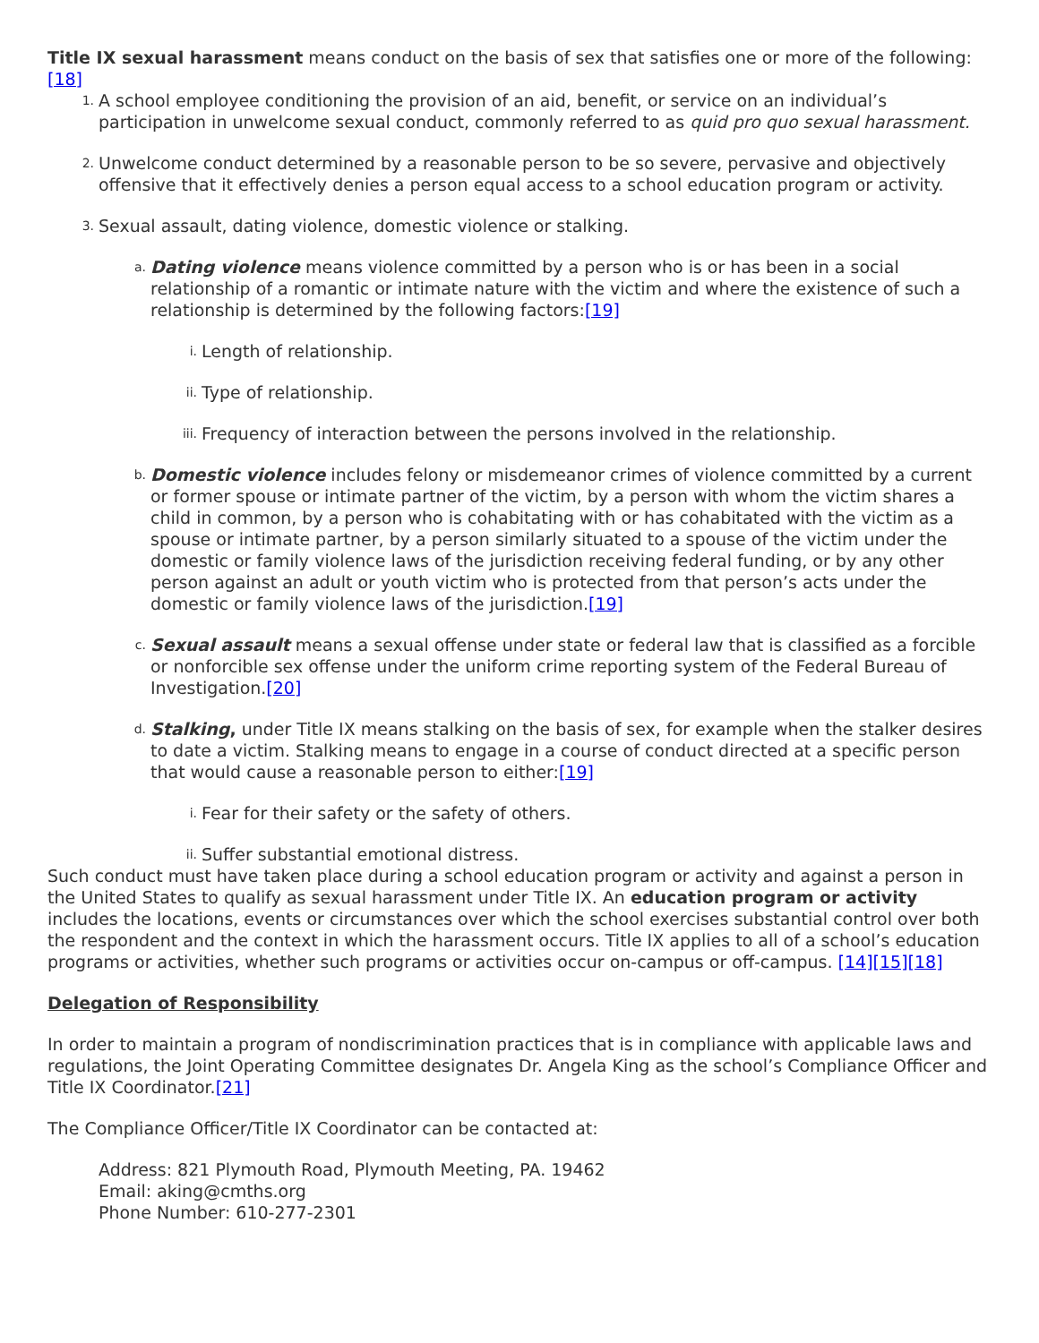Title IX sexual harassment means conduct on the basis of sex that satisfies one or more of the following:[18]
1.
A school employee conditioning the provision of an aid, benefit, or service on an individual’s participation in unwelcome sexual conduct, commonly referred to as quid pro quo sexual harassment.
2.
Unwelcome conduct determined by a reasonable person to be so severe, pervasive and objectively offensive that it effectively denies a person equal access to a school education program or activity.
3.
Sexual assault, dating violence, domestic violence or stalking.
a.
Dating violence means violence committed by a person who is or has been in a social relationship of a romantic or intimate nature with the victim and where the existence of such a relationship is determined by the following factors:[19]
i.
Length of relationship.
ii.
Type of relationship.
iii.
Frequency of interaction between the persons involved in the relationship.
b.
Domestic violence includes felony or misdemeanor crimes of violence committed by a current or former spouse or intimate partner of the victim, by a person with whom the victim shares a child in common, by a person who is cohabitating with or has cohabitated with the victim as a spouse or intimate partner, by a person similarly situated to a spouse of the victim under the domestic or family violence laws of the jurisdiction receiving federal funding, or by any other person against an adult or youth victim who is protected from that person’s acts under the domestic or family violence laws of the jurisdiction.[19]
c.
Sexual assault means a sexual offense under state or federal law that is classified as a forcible or nonforcible sex offense under the uniform crime reporting system of the Federal Bureau of Investigation.[20]
d.
Stalking, under Title IX means stalking on the basis of sex, for example when the stalker desires to date a victim. Stalking means to engage in a course of conduct directed at a specific person that would cause a reasonable person to either:[19]
i.
Fear for their safety or the safety of others.
ii.
Suffer substantial emotional distress.
Such conduct must have taken place during a school education program or activity and against a person in the United States to qualify as sexual harassment under Title IX. An education program or activity includes the locations, events or circumstances over which the school exercises substantial control over both the respondent and the context in which the harassment occurs. Title IX applies to all of a school’s education programs or activities, whether such programs or activities occur on-campus or off-campus. [14][15][18]
Delegation of Responsibility
In order to maintain a program of nondiscrimination practices that is in compliance with applicable laws and regulations, the Joint Operating Committee designates Dr. Angela King as the school’s Compliance Officer and Title IX Coordinator.[21]
The Compliance Officer/Title IX Coordinator can be contacted at:
Address: 821 Plymouth Road, Plymouth Meeting, PA. 19462
Email: aking@cmths.org
Phone Number: 610-277-2301